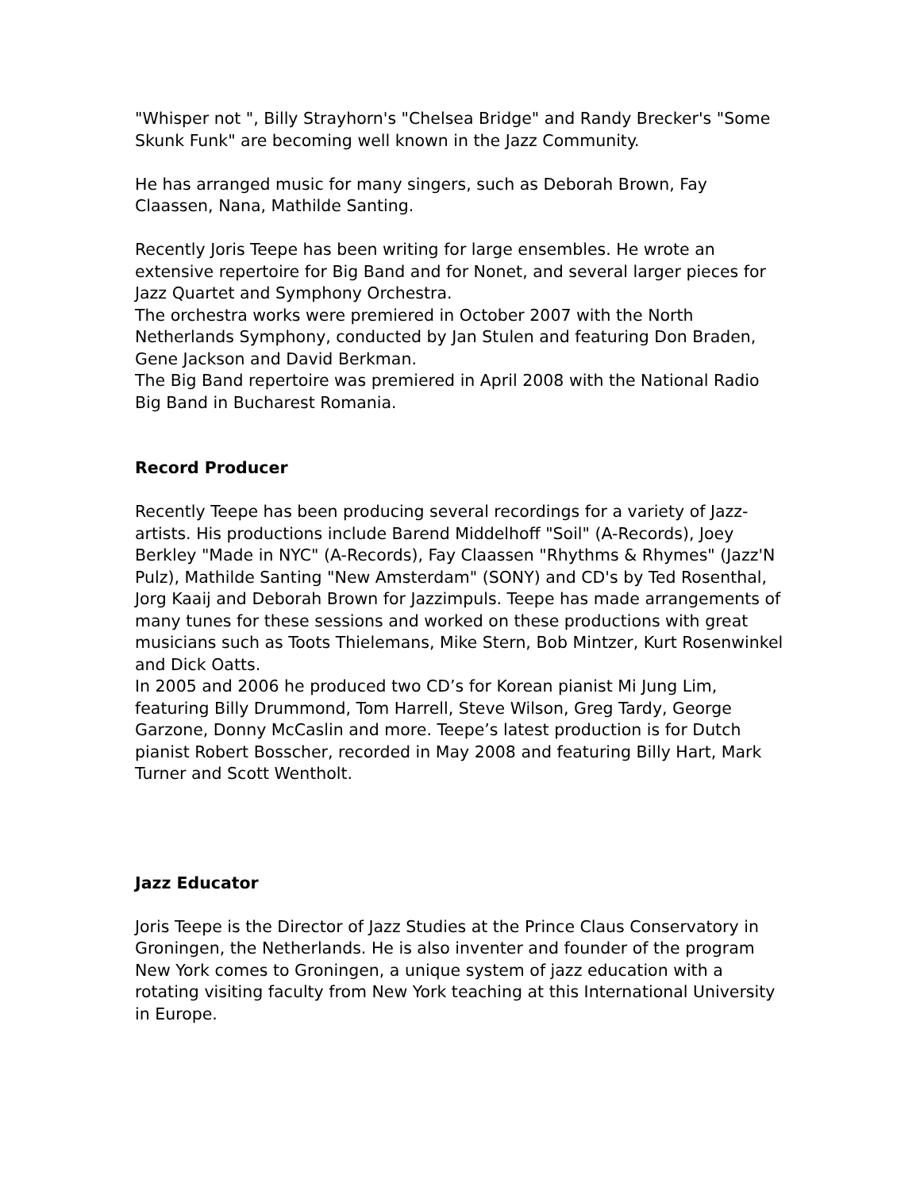"Whisper not ", Billy Strayhorn's "Chelsea Bridge" and Randy Brecker's "Some Skunk Funk" are becoming well known in the Jazz Community.
He has arranged music for many singers, such as Deborah Brown, Fay Claassen, Nana, Mathilde Santing.
Recently Joris Teepe has been writing for large ensembles. He wrote an extensive repertoire for Big Band and for Nonet, and several larger pieces for Jazz Quartet and Symphony Orchestra.
The orchestra works were premiered in October 2007 with the North Netherlands Symphony, conducted by Jan Stulen and featuring Don Braden, Gene Jackson and David Berkman.
The Big Band repertoire was premiered in April 2008 with the National Radio Big Band in Bucharest Romania.
Record Producer
Recently Teepe has been producing several recordings for a variety of Jazz-artists. His productions include Barend Middelhoff "Soil" (A-Records), Joey Berkley "Made in NYC" (A-Records), Fay Claassen "Rhythms & Rhymes" (Jazz'N Pulz), Mathilde Santing "New Amsterdam" (SONY) and CD's by Ted Rosenthal, Jorg Kaaij and Deborah Brown for Jazzimpuls. Teepe has made arrangements of many tunes for these sessions and worked on these productions with great musicians such as Toots Thielemans, Mike Stern, Bob Mintzer, Kurt Rosenwinkel and Dick Oatts.
In 2005 and 2006 he produced two CD’s for Korean pianist Mi Jung Lim, featuring Billy Drummond, Tom Harrell, Steve Wilson, Greg Tardy, George Garzone, Donny McCaslin and more. Teepe’s latest production is for Dutch pianist Robert Bosscher, recorded in May 2008 and featuring Billy Hart, Mark Turner and Scott Wentholt.
Jazz Educator
Joris Teepe is the Director of Jazz Studies at the Prince Claus Conservatory in Groningen, the Netherlands. He is also inventer and founder of the program New York comes to Groningen, a unique system of jazz education with a rotating visiting faculty from New York teaching at this International University in Europe.